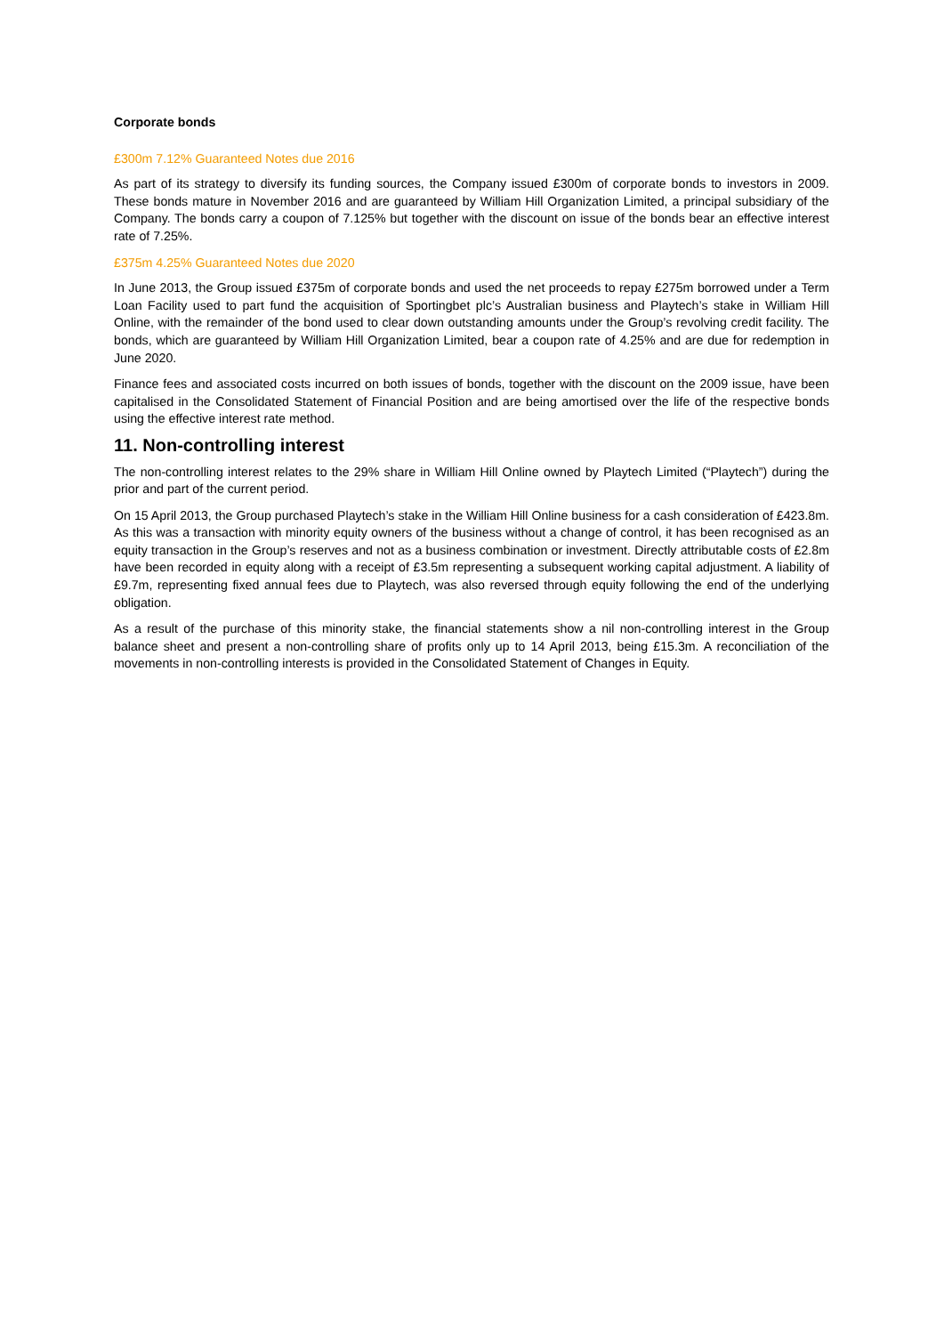Corporate bonds
£300m 7.12% Guaranteed Notes due 2016
As part of its strategy to diversify its funding sources, the Company issued £300m of corporate bonds to investors in 2009. These bonds mature in November 2016 and are guaranteed by William Hill Organization Limited, a principal subsidiary of the Company. The bonds carry a coupon of 7.125% but together with the discount on issue of the bonds bear an effective interest rate of 7.25%.
£375m 4.25% Guaranteed Notes due 2020
In June 2013, the Group issued £375m of corporate bonds and used the net proceeds to repay £275m borrowed under a Term Loan Facility used to part fund the acquisition of Sportingbet plc’s Australian business and Playtech’s stake in William Hill Online, with the remainder of the bond used to clear down outstanding amounts under the Group’s revolving credit facility. The bonds, which are guaranteed by William Hill Organization Limited, bear a coupon rate of 4.25% and are due for redemption in June 2020.
Finance fees and associated costs incurred on both issues of bonds, together with the discount on the 2009 issue, have been capitalised in the Consolidated Statement of Financial Position and are being amortised over the life of the respective bonds using the effective interest rate method.
11. Non-controlling interest
The non-controlling interest relates to the 29% share in William Hill Online owned by Playtech Limited (“Playtech”) during the prior and part of the current period.
On 15 April 2013, the Group purchased Playtech’s stake in the William Hill Online business for a cash consideration of £423.8m. As this was a transaction with minority equity owners of the business without a change of control, it has been recognised as an equity transaction in the Group’s reserves and not as a business combination or investment. Directly attributable costs of £2.8m have been recorded in equity along with a receipt of £3.5m representing a subsequent working capital adjustment. A liability of £9.7m, representing fixed annual fees due to Playtech, was also reversed through equity following the end of the underlying obligation.
As a result of the purchase of this minority stake, the financial statements show a nil non-controlling interest in the Group balance sheet and present a non-controlling share of profits only up to 14 April 2013, being £15.3m. A reconciliation of the movements in non-controlling interests is provided in the Consolidated Statement of Changes in Equity.